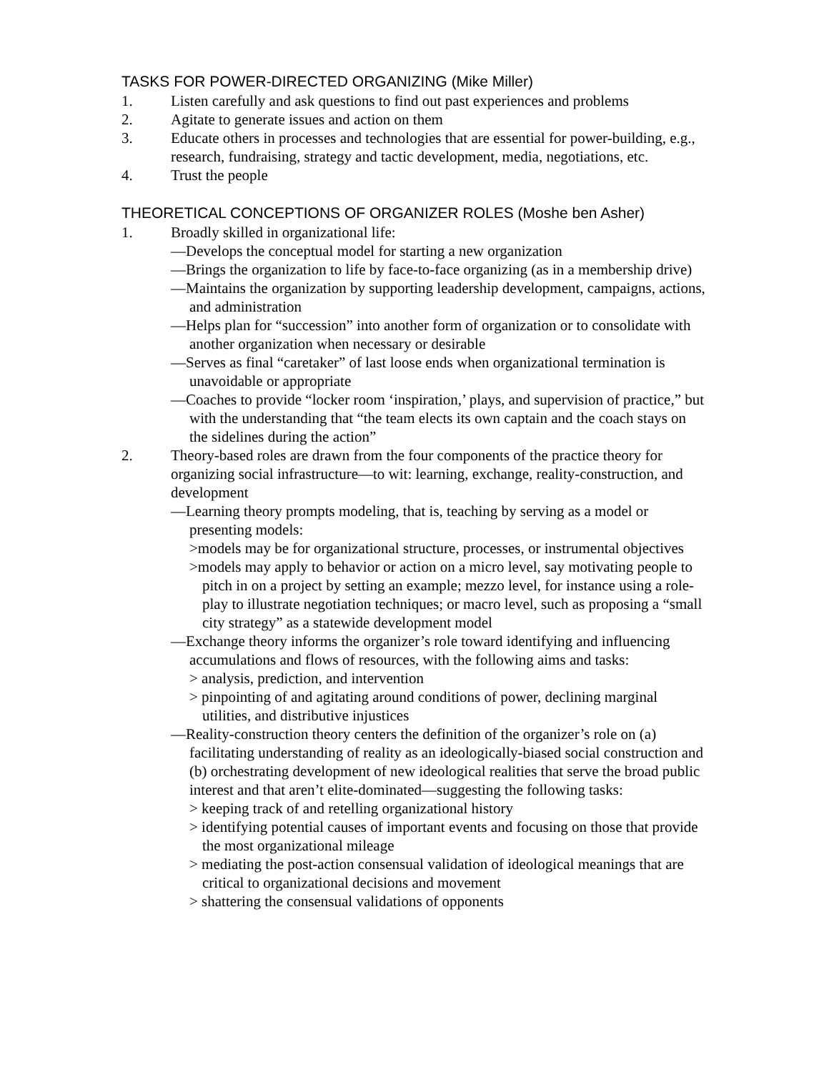TASKS FOR POWER-DIRECTED ORGANIZING (Mike Miller)
1. Listen carefully and ask questions to find out past experiences and problems
2. Agitate to generate issues and action on them
3. Educate others in processes and technologies that are essential for power-building, e.g., research, fundraising, strategy and tactic development, media, negotiations, etc.
4. Trust the people
THEORETICAL CONCEPTIONS OF ORGANIZER ROLES (Moshe ben Asher)
1. Broadly skilled in organizational life:
—Develops the conceptual model for starting a new organization
—Brings the organization to life by face-to-face organizing (as in a membership drive)
—Maintains the organization by supporting leadership development, campaigns, actions, and administration
—Helps plan for “succession” into another form of organization or to consolidate with another organization when necessary or desirable
—Serves as final “caretaker” of last loose ends when organizational termination is unavoidable or appropriate
—Coaches to provide “locker room ‘inspiration,’ plays, and supervision of practice,” but with the understanding that “the team elects its own captain and the coach stays on the sidelines during the action”
2. Theory-based roles are drawn from the four components of the practice theory for organizing social infrastructure—to wit: learning, exchange, reality-construction, and development
—Learning theory prompts modeling, that is, teaching by serving as a model or presenting models:
>models may be for organizational structure, processes, or instrumental objectives
>models may apply to behavior or action on a micro level, say motivating people to pitch in on a project by setting an example; mezzo level, for instance using a role-play to illustrate negotiation techniques; or macro level, such as proposing a “small city strategy” as a statewide development model
—Exchange theory informs the organizer’s role toward identifying and influencing accumulations and flows of resources, with the following aims and tasks:
> analysis, prediction, and intervention
> pinpointing of and agitating around conditions of power, declining marginal utilities, and distributive injustices
—Reality-construction theory centers the definition of the organizer’s role on (a) facilitating understanding of reality as an ideologically-biased social construction and (b) orchestrating development of new ideological realities that serve the broad public interest and that aren’t elite-dominated—suggesting the following tasks:
> keeping track of and retelling organizational history
> identifying potential causes of important events and focusing on those that provide the most organizational mileage
> mediating the post-action consensual validation of ideological meanings that are critical to organizational decisions and movement
> shattering the consensual validations of opponents